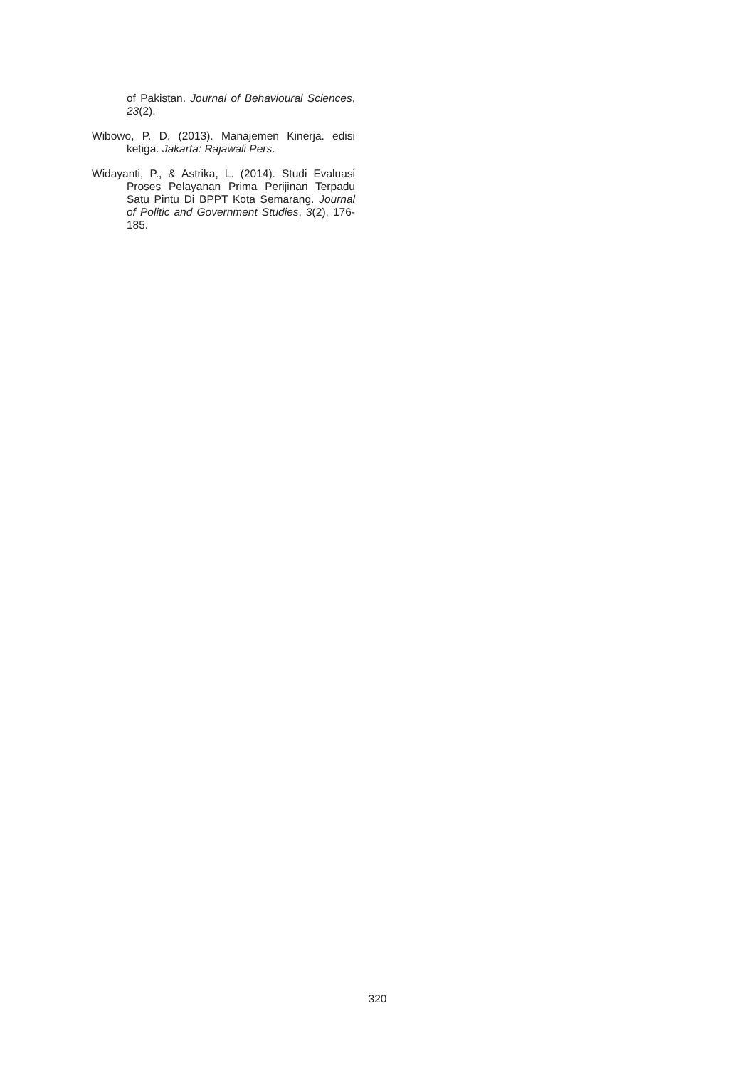of Pakistan. Journal of Behavioural Sciences, 23(2).
Wibowo, P. D. (2013). Manajemen Kinerja. edisi ketiga. Jakarta: Rajawali Pers.
Widayanti, P., & Astrika, L. (2014). Studi Evaluasi Proses Pelayanan Prima Perijinan Terpadu Satu Pintu Di BPPT Kota Semarang. Journal of Politic and Government Studies, 3(2), 176-185.
320